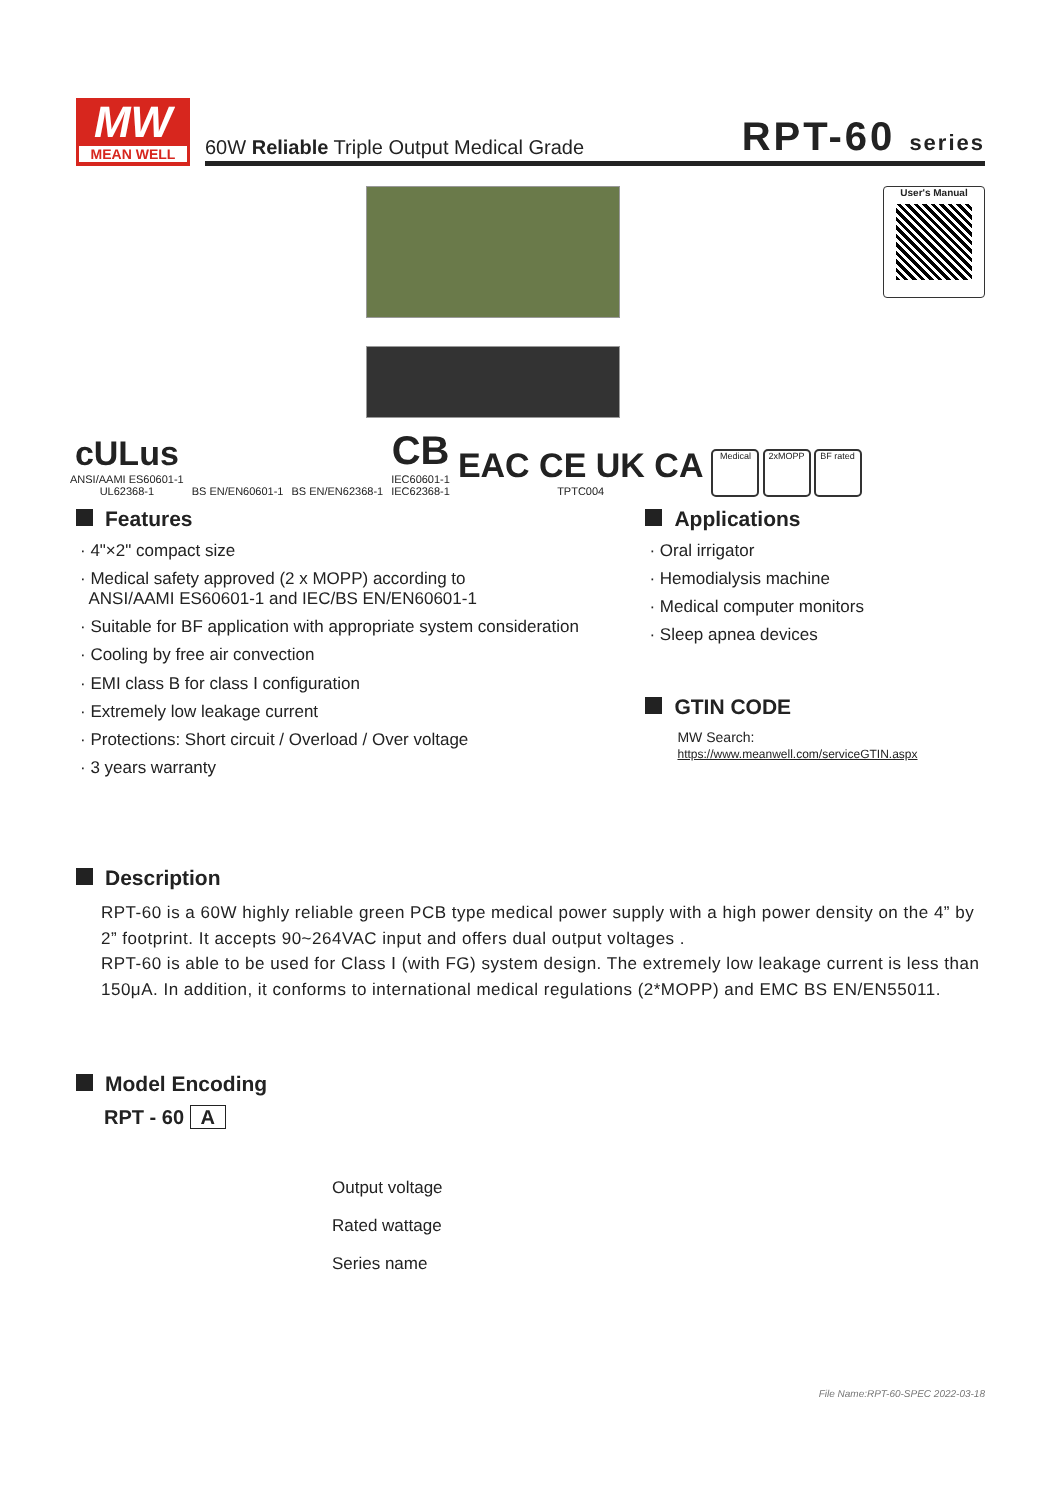MW
MEAN WELL
60W Reliable Triple Output Medical Grade RPT-60 series
User's Manual
cULus
ANSI/AAMI ES60601-1
UL62368-1
BS EN/EN60601-1
BS EN/EN62368-1
CB
IEC60601-1
IEC62368-1
EAC CE UK CA
TPTC004
Medical 2xMOPP BF rated
Features
· 4"×2" compact size
· Medical safety approved (2 x MOPP) according to
ANSI/AAMI ES60601-1 and IEC/BS EN/EN60601-1
· Suitable for BF application with appropriate system consideration
· Cooling by free air convection
· EMI class B for class Ⅰ configuration
· Extremely low leakage current
· Protections: Short circuit / Overload / Over voltage
· 3 years warranty
Applications
· Oral irrigator
· Hemodialysis machine
· Medical computer monitors
· Sleep apnea devices
GTIN CODE
MW Search: https://www.meanwell.com/serviceGTIN.aspx
Description
RPT-60 is a 60W highly reliable green PCB type medical power supply with a high power density on the 4” by 2” footprint. It accepts 90~264VAC input and offers dual output voltages .
RPT-60 is able to be used for Class Ⅰ (with FG) system design. The extremely low leakage current is less than 150μA. In addition, it conforms to international medical regulations (2*MOPP) and EMC BS EN/EN55011.
Model Encoding
RPT - 60 A
Output voltage
Rated wattage
Series name
File Name:RPT-60-SPEC 2022-03-18